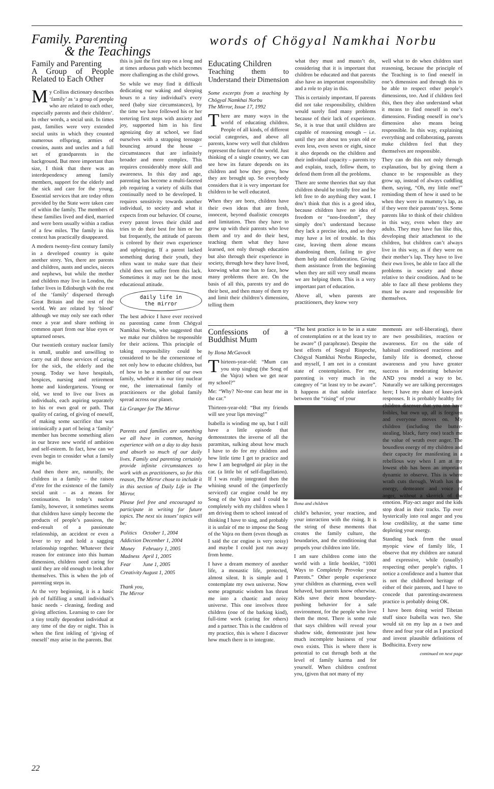Family. Parenting
& the Teachings
words of Chögyal Namkhai Norbu
Family and Parenting
A Group of People Related to Each Other
My Collins dictionary describes ‘family’ as ‘a group of people who are related to each other, especially parents and their children’. In other words, a social unit. In times past, families were very extended social units in which they counted numerous offspring, armies of cousins, aunts and uncles and a full set of grandparents in the background. But more important than size, I think that there was an interdependency among family members, support for the elderly and the sick and care for the young. Essential services that are today often provided by the State were taken care of within the family. The members of these families lived and died, married and were born usually within a radius of a few miles. The family in this context has practically disappeared.
A modern twenty-first century family in a developed country is quite another story. Yes, there are parents and children, aunts and uncles, nieces and nephews, but while the mother and children may live in London, the father lives in Edinburgh with the rest of the ‘family’ dispersed through Great Britain and the rest of the world. We are related by ‘blood’ although we may only see each other once a year and share nothing in common apart from our blue eyes or upturned noses.
Our twentieth century nuclear family is small, unable and unwilling to carry out all those services of caring for the sick, the elderly and the young. Today we have hospitals, hospices, nursing and retirement home and kindergartens. Young or old, we tend to live our lives as individuals, each aspiring separately to his or own goal or path. That quality of caring, of giving of oneself, of making some sacrifice that was intrinsically a part of being a ‘family’ member has become something alien in our brave new world of ambition and self-esteem. In fact, how can we even begin to consider what a family might be.
And then there are, naturally, the children in a family – the raison d’etre for the existence of the family social unit – as a means for continuation. In today’s nuclear family, however, it sometimes seems that children have simply become the products of people’s passions, the end-result of a passionate relationship, an accident or even a lever to try and hold a sagging relationship together. Whatever their reason for entrance into this human dimension, children need caring for until they are old enough to look after themselves. This is when the job of parenting steps in.
At the very beginning, it is a basic job of fulfilling a small individual’s basic needs - cleaning, feeding and giving affection. Learning to care for a tiny totally dependent individual at any time of the day or night. This is when the first inkling of ‘giving of oneself’ may arise in the parents. But
this is just the first step on a long and at times arduous path which becomes more challenging as the child grows.
So while we may find it difficult dedicating our waking and sleeping hours to a tiny individual’s every need (baby size circumstances), by the time we have followed his or her teetering first steps with anxiety and joy, supported him in his first agonizing day at school, we find ourselves with a strapping teenager bouncing around the house – circumstances that are infinitely broader and more complex. This requires considerably more skill and awareness. In this day and age, parenting has become a multi-faceted job requiring a variety of skills that continually need to be developed. It requires sensitivity towards another individual, to society and what it expects from our behavior. Of course, every parent loves their child and tries to do their best for him or her but frequently, the attitude of parents is colored by their own experience and upbringing. If a parent lacked something during their youth, they often want to make sure that their child does not suffer from this lack. Sometimes it may not be the most educational attitude.
daily life in
the mirror
The best advice I have ever received on parenting came from Chögyal Namkhai Norbu, who suggested that we make our children be responsible for their actions. This principle of taking responsibility could be considered to be the cornerstone of not only how to educate children, but of how to be a member of our own family, whether it is our tiny nuclear one, the international family of practitioners or the global family spread across our planet.
Liz Granger for The Mirror
Parents and families are something we all have in common, having experience with on a day to day basis and absorb so much of our daily lives. Family and parenting certainly provide infinite circumstances to work with as practitioners, so for this reason, The Mirror chose to include it in this section of Daily Life in The Mirror.
Please feel free and encouraged to participate in writing for future topics. The next six issues’ topics will be:
| Politics | October 1, 2004 |
| Addiction | December 1, 2004 |
| Money | February 1, 2005 |
| Madness | April 1, 2005 |
| Fear | June 1, 2005 |
| Creativity | August 1, 2005 |
Thank you,
The Mirror
Educating Children
Teaching them to Understand their Dimension
Some excerpts from a teaching by Chögyal Namkhai Norbu
The Mirror, Issue 17, 1992
There are many ways in the world of educating children. People of all kinds, of different social categories, and above all parents, know very well that children represent the future of the world. Just thinking of a single country, we can see how its future depends on its children and how they grow, how they are brought up. So everybody considers that it is very important for children to be well educated.
When they are born, children have their own ideas that are fresh, innocent, beyond dualistic concepts and limitation. Then they have to grow up with their parents who love them and try and do their best, teaching them what they have learned, not only through education but also through their experience in society, through how they have lived, knowing what one has to face, how many problems there are. On the basis of all this, parents try and do their best, and then many of them try and limit their children’s dimension, telling them
what they must and mustn’t do, considering that it is important that children be educated and that parents also have an important responsibility and a role to play in this.
This is certainly important. If parents did not take responsibility, children would surely find many problems because of their lack of experience. So, it is true that until children are capable of reasoning enough – i.e. until they are about ten years old or even less, even seven or eight, since it also depends on the children and their individual capacity – parents try and explain, teach, follow them, to defend them from all the problems.
There are some theories that say that children should be totally free and be left free to do anything they want. I don’t think that this is a good idea, because children have no idea of freedom or “non-freedom”, they simply don’t understand because they lack a precise idea, and so they may have a lot of trouble. In this case, leaving them alone means abandoning them, failing to give them help and collaboration. Giving them assistance from the beginning when they are still very small means we are helping them. This is a very important part of education.
Above all, when parents are practitioners, they know very
well what to do when children start reasoning, because the principle of the Teaching is to find oneself in one’s dimension and through this to be able to respect other people’s dimensions, too. And if children feel this, then they also understand what it means to find oneself in one’s dimension. Finding oneself in one’s dimension also means being responsible. In this way, explaining everything and collaborating, parents make children feel that they themselves are responsible.
They can do this not only through explanation, but by giving them a chance to be responsible as they grow up, instead of always cuddling them, saying, “Oh, my little one!” reminding them of how it used to be when they were in mummy’s lap, as if they were their parents’ toys. Some parents like to think of their children in this way, even when they are adults. They may have fun like this, developing their attachment to the children, but children can’t always live in this way, as if they were on their mother’s lap. They have to live their own lives, be able to face all the problems in society and those relative to their condition. And to be able to face all these problems they must be aware and responsible for themselves.
Confessions of a Buddhist Mum
by Ilona McGavock
Thirteen-year-old: “Mum can you stop singing (the Song of the Vajra) when we get near my school?”
Me: “Why? No-one can hear me in the car.”
Thirteen-year-old: “But my friends will see your lips moving!”
Isabella is winding me up, but I still have a little episode that demonstrates the inverse of all the paramitas, sulking about how much I have to do for my children and how little time I get to practice and how I am begrudged air play in the car. (a little bit of self-flagellation). If I was really integrated then the whining sound of the (imperfectly serviced) car engine could be my Song of the Vajra and I could be completely with my children when I am driving them to school instead of thinking I have to sing, and probably it is unfair of me to impose the Song of the Vajra on them (even though as I said the car engine is very noisy) and maybe I could just run away from home.
I have a dream memory of another life, a monastic life, protected, almost silent. It is simple and I contemplate my own universe. Now some pragmatic wisdom has thrust me into a chaotic and noisy universe. This one involves three children (one of the barking kind), full-time work (caring for others) and a partner. This is the cauldron of my practice, this is where I discover how much there is to integrate.
“The best practice is to be in a state of contemplation or at the least try to be aware” (I paraphrase). Despite the best efforts of Sogyal Rinpoche, Chögyal Namkhai Norbu Rinpoche, and myself, I am not in a constant state of contemplation. For me, parenting is very much in the category of “at least try to be aware”. It happens at that subtle interface between the “rising” of your
Ilona and children
child’s behavior, your reaction, and your interaction with the rising. It is the string of these moments that creates the family culture, the boundaries, and the conditioning that propels your children into life.
I am sure children come into the world with a little booklet, “1001 Ways to Completely Provoke your Parents.” Other people experience your children as charming, even well behaved, but parents know otherwise. Kids save their most boundary-pushing behavior for a safe environment, for the people who love them the most. There is some rule that says children will reveal your shadow side, demonstrate just how much incomplete business of your own exists. This is where there is potential to cut through both at the level of family karma and for yourself. When children confront you, (given that not many of my
moments are self-liberating), there are two possibilities, reaction or awareness. Err on the side of habitual conditioned reactions and family life is doomed, choose awareness and you have greater success in moderating behavior AND you model a way to be. Naturally we are talking percentages here; I have my share of knee-jerk responses. It is probably healthy for children discover that you too have foibles, but own up, all is forgiven and everyone moves on. My children (including the butter-stealing, black, furry one) teach me the value of wrath over anger. The boundless energy of my children and their capacity for manifesting in a rebellious way when I am at my lowest ebb has been an important dynamic to observe. This is where wrath cuts through. Wrath has the energy, demeanor and voice of anger, without a skerrick of the emotion. Play-act anger and the kids stop dead in their tracks. Tip over hysterically into real anger and you lose credibility, at the same time depleting your energy.
Standing back from the usual myopic view of family life, I observe that my children are natural and expressive, while (usually) respecting other people’s rights. I notice a confidence and a humor that is not the childhood heritage of either of their parents, and I have to concede that parenting-awareness practice is probably doing OK.
I have been doing weird Tibetan stuff since Isabella was two. She would sit on my lap as a two and three and four year old as I practiced and invent plausible definitions of Bodhicitta. Every now
continued on next page
22